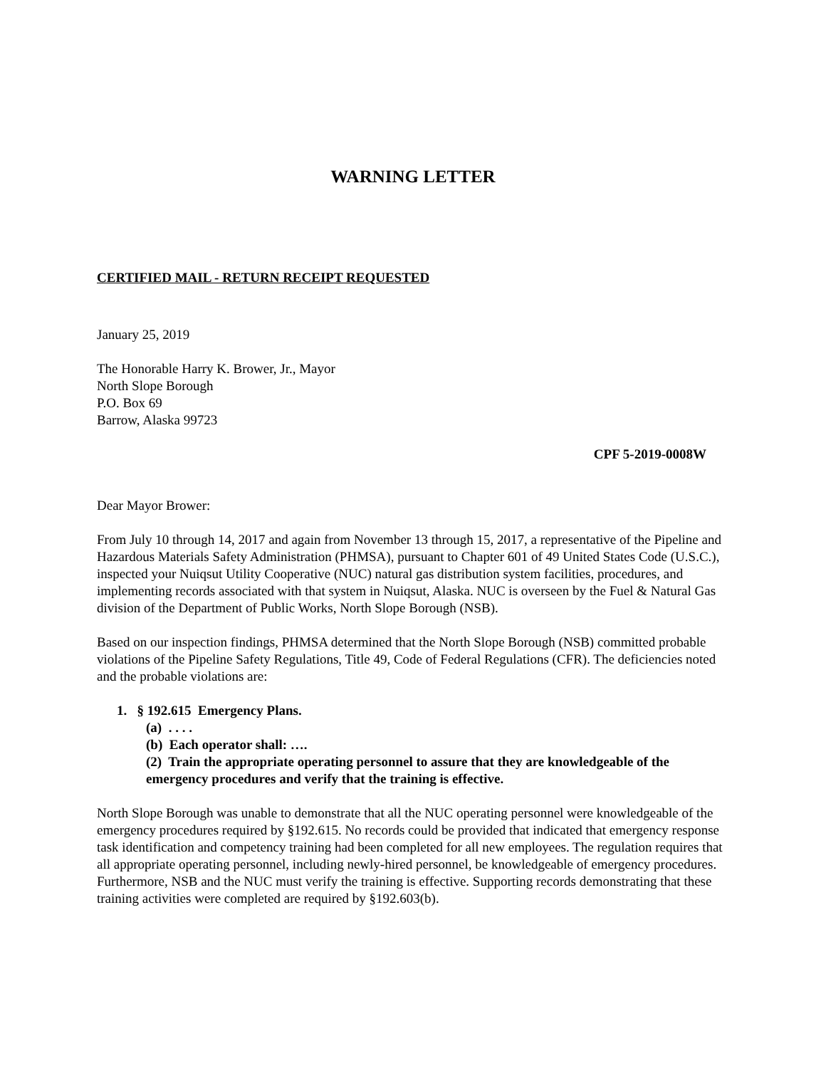WARNING LETTER
CERTIFIED MAIL - RETURN RECEIPT REQUESTED
January 25, 2019
The Honorable Harry K. Brower, Jr., Mayor
North Slope Borough
P.O. Box 69
Barrow, Alaska 99723
CPF 5-2019-0008W
Dear Mayor Brower:
From July 10 through 14, 2017 and again from November 13 through 15, 2017, a representative of the Pipeline and Hazardous Materials Safety Administration (PHMSA), pursuant to Chapter 601 of 49 United States Code (U.S.C.), inspected your Nuiqsut Utility Cooperative (NUC) natural gas distribution system facilities, procedures, and implementing records associated with that system in Nuiqsut, Alaska. NUC is overseen by the Fuel & Natural Gas division of the Department of Public Works, North Slope Borough (NSB).
Based on our inspection findings, PHMSA determined that the North Slope Borough (NSB) committed probable violations of the Pipeline Safety Regulations, Title 49, Code of Federal Regulations (CFR). The deficiencies noted and the probable violations are:
1. § 192.615 Emergency Plans.
(a) . . . .
(b) Each operator shall: ….
(2) Train the appropriate operating personnel to assure that they are knowledgeable of the emergency procedures and verify that the training is effective.
North Slope Borough was unable to demonstrate that all the NUC operating personnel were knowledgeable of the emergency procedures required by §192.615. No records could be provided that indicated that emergency response task identification and competency training had been completed for all new employees. The regulation requires that all appropriate operating personnel, including newly-hired personnel, be knowledgeable of emergency procedures. Furthermore, NSB and the NUC must verify the training is effective. Supporting records demonstrating that these training activities were completed are required by §192.603(b).